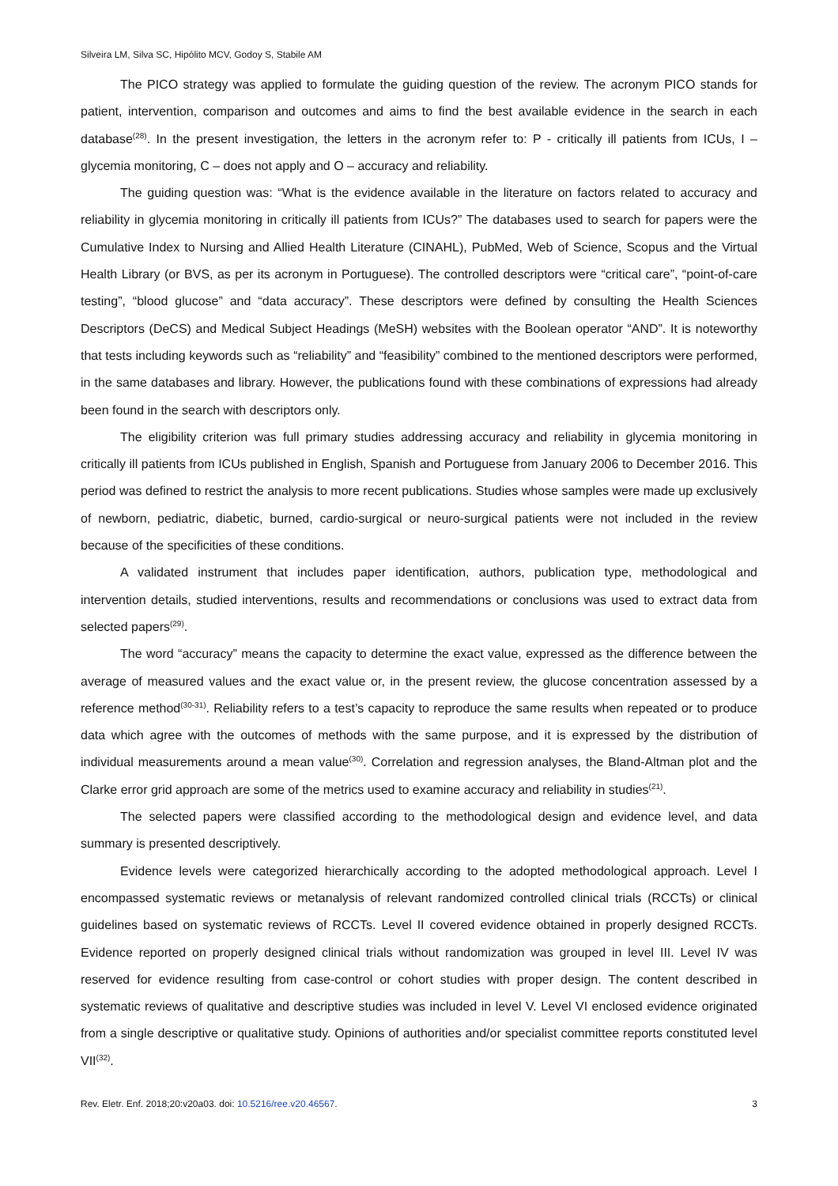Silveira LM, Silva SC, Hipólito MCV, Godoy S, Stabile AM
The PICO strategy was applied to formulate the guiding question of the review. The acronym PICO stands for patient, intervention, comparison and outcomes and aims to find the best available evidence in the search in each database<sup>(28)</sup>. In the present investigation, the letters in the acronym refer to: P - critically ill patients from ICUs, I – glycemia monitoring, C – does not apply and O – accuracy and reliability.
The guiding question was: “What is the evidence available in the literature on factors related to accuracy and reliability in glycemia monitoring in critically ill patients from ICUs?” The databases used to search for papers were the Cumulative Index to Nursing and Allied Health Literature (CINAHL), PubMed, Web of Science, Scopus and the Virtual Health Library (or BVS, as per its acronym in Portuguese). The controlled descriptors were “critical care”, “point-of-care testing”, “blood glucose” and “data accuracy”. These descriptors were defined by consulting the Health Sciences Descriptors (DeCS) and Medical Subject Headings (MeSH) websites with the Boolean operator “AND”. It is noteworthy that tests including keywords such as “reliability” and “feasibility” combined to the mentioned descriptors were performed, in the same databases and library. However, the publications found with these combinations of expressions had already been found in the search with descriptors only.
The eligibility criterion was full primary studies addressing accuracy and reliability in glycemia monitoring in critically ill patients from ICUs published in English, Spanish and Portuguese from January 2006 to December 2016. This period was defined to restrict the analysis to more recent publications. Studies whose samples were made up exclusively of newborn, pediatric, diabetic, burned, cardio-surgical or neuro-surgical patients were not included in the review because of the specificities of these conditions.
A validated instrument that includes paper identification, authors, publication type, methodological and intervention details, studied interventions, results and recommendations or conclusions was used to extract data from selected papers<sup>(29)</sup>.
The word “accuracy” means the capacity to determine the exact value, expressed as the difference between the average of measured values and the exact value or, in the present review, the glucose concentration assessed by a reference method<sup>(30-31)</sup>. Reliability refers to a test’s capacity to reproduce the same results when repeated or to produce data which agree with the outcomes of methods with the same purpose, and it is expressed by the distribution of individual measurements around a mean value<sup>(30)</sup>. Correlation and regression analyses, the Bland-Altman plot and the Clarke error grid approach are some of the metrics used to examine accuracy and reliability in studies<sup>(21)</sup>.
The selected papers were classified according to the methodological design and evidence level, and data summary is presented descriptively.
Evidence levels were categorized hierarchically according to the adopted methodological approach. Level I encompassed systematic reviews or metanalysis of relevant randomized controlled clinical trials (RCCTs) or clinical guidelines based on systematic reviews of RCCTs. Level II covered evidence obtained in properly designed RCCTs. Evidence reported on properly designed clinical trials without randomization was grouped in level III. Level IV was reserved for evidence resulting from case-control or cohort studies with proper design. The content described in systematic reviews of qualitative and descriptive studies was included in level V. Level VI enclosed evidence originated from a single descriptive or qualitative study. Opinions of authorities and/or specialist committee reports constituted level VII<sup>(32)</sup>.
Rev. Eletr. Enf. 2018;20:v20a03. doi: 10.5216/ree.v20.46567. 3